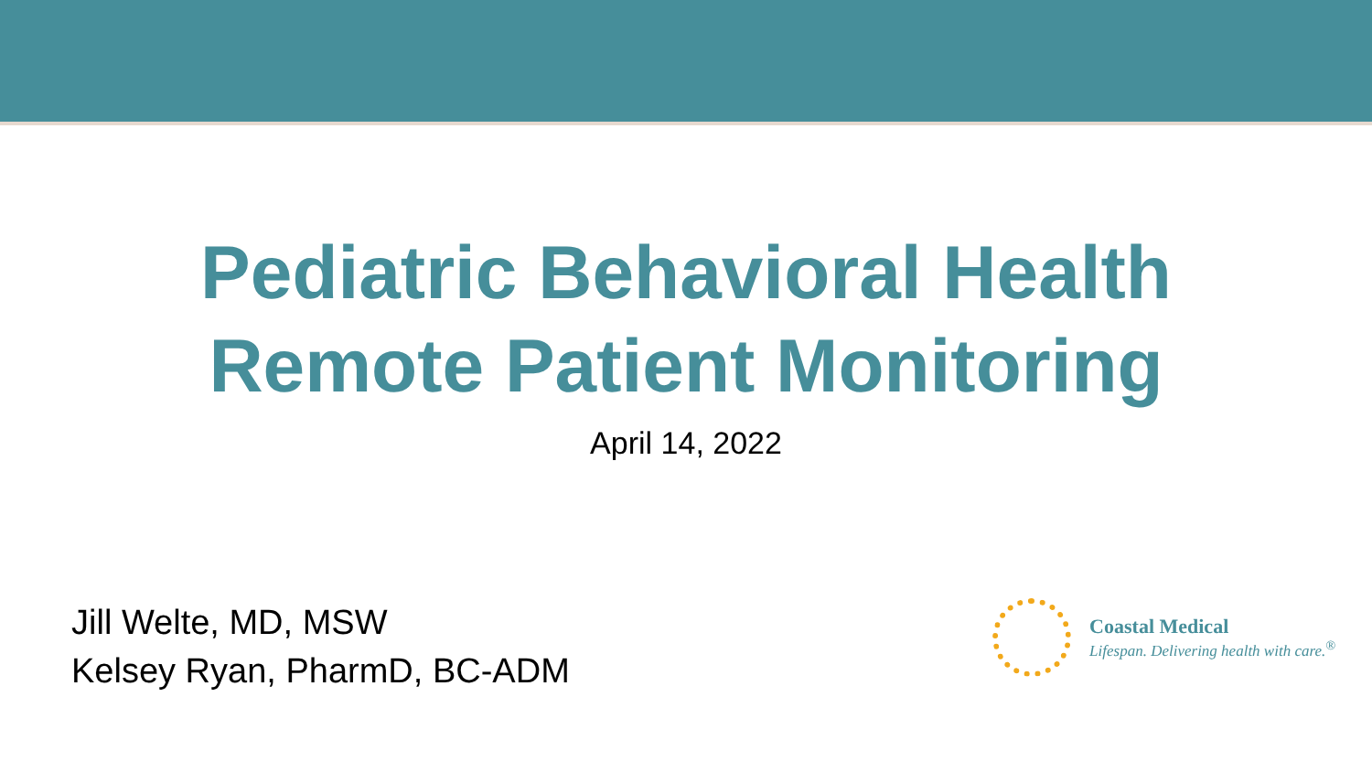Pediatric Behavioral Health
Remote Patient Monitoring
April 14, 2022
Jill Welte, MD, MSW
Kelsey Ryan, PharmD, BC-ADM
Coastal Medical
Lifespan. Delivering health with care.<sup>®</sup>